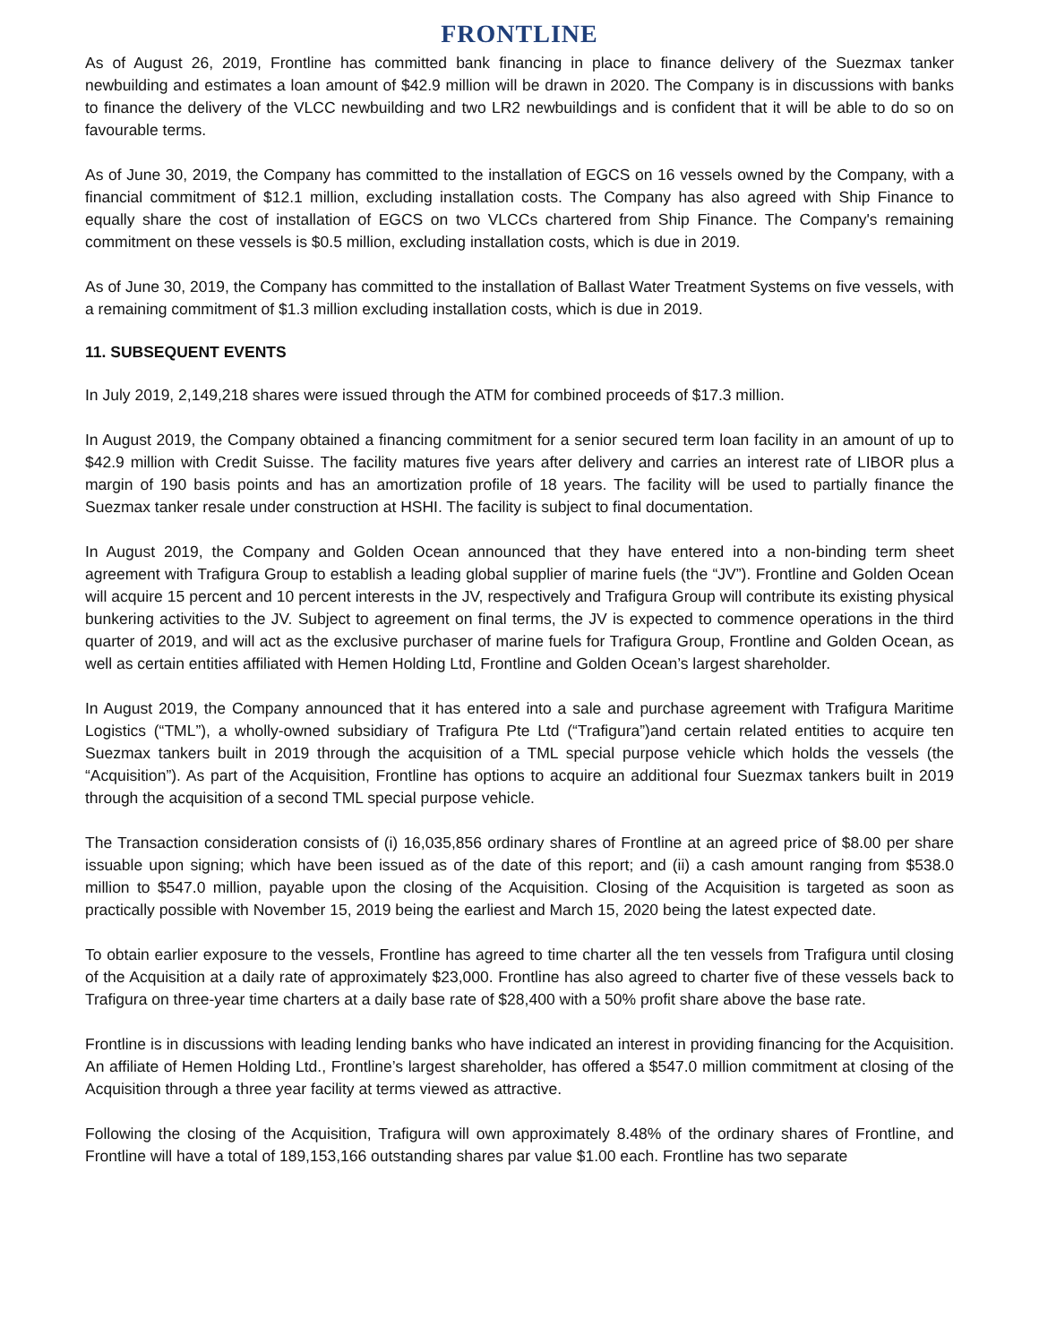FRONTLINE
As of August 26, 2019, Frontline has committed bank financing in place to finance delivery of the Suezmax tanker newbuilding and estimates a loan amount of $42.9 million will be drawn in 2020. The Company is in discussions with banks to finance the delivery of the VLCC newbuilding and two LR2 newbuildings and is confident that it will be able to do so on favourable terms.
As of June 30, 2019, the Company has committed to the installation of EGCS on 16 vessels owned by the Company, with a financial commitment of $12.1 million, excluding installation costs. The Company has also agreed with Ship Finance to equally share the cost of installation of EGCS on two VLCCs chartered from Ship Finance. The Company's remaining commitment on these vessels is $0.5 million, excluding installation costs, which is due in 2019.
As of June 30, 2019, the Company has committed to the installation of Ballast Water Treatment Systems on five vessels, with a remaining commitment of $1.3 million excluding installation costs, which is due in 2019.
11. SUBSEQUENT EVENTS
In July 2019, 2,149,218 shares were issued through the ATM for combined proceeds of $17.3 million.
In August 2019, the Company obtained a financing commitment for a senior secured term loan facility in an amount of up to $42.9 million with Credit Suisse. The facility matures five years after delivery and carries an interest rate of LIBOR plus a margin of 190 basis points and has an amortization profile of 18 years. The facility will be used to partially finance the Suezmax tanker resale under construction at HSHI. The facility is subject to final documentation.
In August 2019, the Company and Golden Ocean announced that they have entered into a non-binding term sheet agreement with Trafigura Group to establish a leading global supplier of marine fuels (the “JV”). Frontline and Golden Ocean will acquire 15 percent and 10 percent interests in the JV, respectively and Trafigura Group will contribute its existing physical bunkering activities to the JV. Subject to agreement on final terms, the JV is expected to commence operations in the third quarter of 2019, and will act as the exclusive purchaser of marine fuels for Trafigura Group, Frontline and Golden Ocean, as well as certain entities affiliated with Hemen Holding Ltd, Frontline and Golden Ocean’s largest shareholder.
In August 2019, the Company announced that it has entered into a sale and purchase agreement with Trafigura Maritime Logistics (“TML”), a wholly-owned subsidiary of Trafigura Pte Ltd (“Trafigura”)and certain related entities to acquire ten Suezmax tankers built in 2019 through the acquisition of a TML special purpose vehicle which holds the vessels (the “Acquisition”). As part of the Acquisition, Frontline has options to acquire an additional four Suezmax tankers built in 2019 through the acquisition of a second TML special purpose vehicle.
The Transaction consideration consists of (i) 16,035,856 ordinary shares of Frontline at an agreed price of $8.00 per share issuable upon signing; which have been issued as of the date of this report; and (ii) a cash amount ranging from $538.0 million to $547.0 million, payable upon the closing of the Acquisition. Closing of the Acquisition is targeted as soon as practically possible with November 15, 2019 being the earliest and March 15, 2020 being the latest expected date.
To obtain earlier exposure to the vessels, Frontline has agreed to time charter all the ten vessels from Trafigura until closing of the Acquisition at a daily rate of approximately $23,000. Frontline has also agreed to charter five of these vessels back to Trafigura on three-year time charters at a daily base rate of $28,400 with a 50% profit share above the base rate.
Frontline is in discussions with leading lending banks who have indicated an interest in providing financing for the Acquisition. An affiliate of Hemen Holding Ltd., Frontline’s largest shareholder, has offered a $547.0 million commitment at closing of the Acquisition through a three year facility at terms viewed as attractive.
Following the closing of the Acquisition, Trafigura will own approximately 8.48% of the ordinary shares of Frontline, and Frontline will have a total of 189,153,166 outstanding shares par value $1.00 each. Frontline has two separate